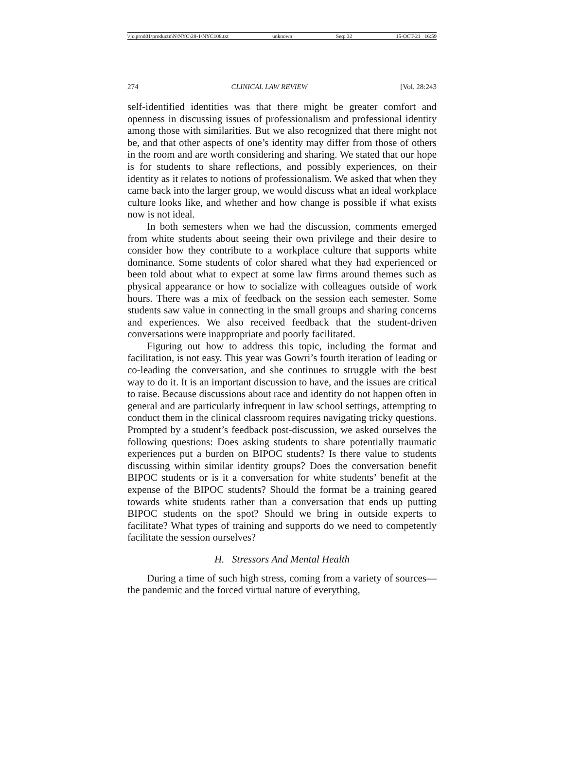\\jciprod01\productn\N\NYC\28-1\NYC108.txt unknown Seq: 32 15-OCT-21 16:59
274 CLINICAL LAW REVIEW [Vol. 28:243
self-identified identities was that there might be greater comfort and openness in discussing issues of professionalism and professional identity among those with similarities. But we also recognized that there might not be, and that other aspects of one’s identity may differ from those of others in the room and are worth considering and sharing. We stated that our hope is for students to share reflections, and possibly experiences, on their identity as it relates to notions of professionalism. We asked that when they came back into the larger group, we would discuss what an ideal workplace culture looks like, and whether and how change is possible if what exists now is not ideal.
In both semesters when we had the discussion, comments emerged from white students about seeing their own privilege and their desire to consider how they contribute to a workplace culture that supports white dominance. Some students of color shared what they had experienced or been told about what to expect at some law firms around themes such as physical appearance or how to socialize with colleagues outside of work hours. There was a mix of feedback on the session each semester. Some students saw value in connecting in the small groups and sharing concerns and experiences. We also received feedback that the student-driven conversations were inappropriate and poorly facilitated.
Figuring out how to address this topic, including the format and facilitation, is not easy. This year was Gowri’s fourth iteration of leading or co-leading the conversation, and she continues to struggle with the best way to do it. It is an important discussion to have, and the issues are critical to raise. Because discussions about race and identity do not happen often in general and are particularly infrequent in law school settings, attempting to conduct them in the clinical classroom requires navigating tricky questions. Prompted by a student’s feedback post-discussion, we asked ourselves the following questions: Does asking students to share potentially traumatic experiences put a burden on BIPOC students? Is there value to students discussing within similar identity groups? Does the conversation benefit BIPOC students or is it a conversation for white students’ benefit at the expense of the BIPOC students? Should the format be a training geared towards white students rather than a conversation that ends up putting BIPOC students on the spot? Should we bring in outside experts to facilitate? What types of training and supports do we need to competently facilitate the session ourselves?
H. Stressors And Mental Health
During a time of such high stress, coming from a variety of sources—the pandemic and the forced virtual nature of everything,